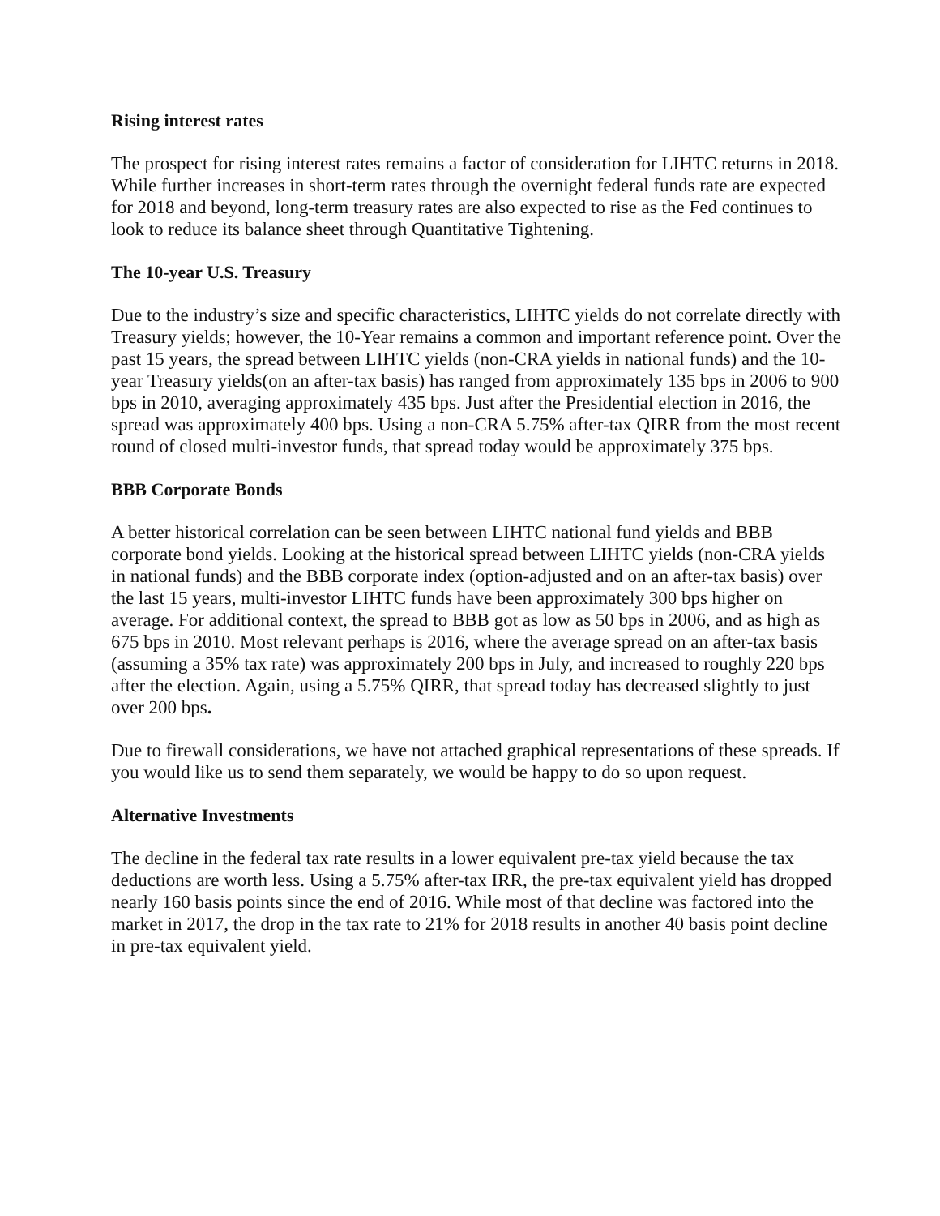Rising interest rates
The prospect for rising interest rates remains a factor of consideration for LIHTC returns in 2018. While further increases in short-term rates through the overnight federal funds rate are expected for 2018 and beyond, long-term treasury rates are also expected to rise as the Fed continues to look to reduce its balance sheet through Quantitative Tightening.
The 10-year U.S. Treasury
Due to the industry’s size and specific characteristics, LIHTC yields do not correlate directly with Treasury yields; however, the 10-Year remains a common and important reference point. Over the past 15 years, the spread between LIHTC yields (non-CRA yields in national funds) and the 10-year Treasury yields(on an after-tax basis) has ranged from approximately 135 bps in 2006 to 900 bps in 2010, averaging approximately 435 bps. Just after the Presidential election in 2016, the spread was approximately 400 bps. Using a non-CRA 5.75% after-tax QIRR from the most recent round of closed multi-investor funds, that spread today would be approximately 375 bps.
BBB Corporate Bonds
A better historical correlation can be seen between LIHTC national fund yields and BBB corporate bond yields. Looking at the historical spread between LIHTC yields (non-CRA yields in national funds) and the BBB corporate index (option-adjusted and on an after-tax basis) over the last 15 years, multi-investor LIHTC funds have been approximately 300 bps higher on average. For additional context, the spread to BBB got as low as 50 bps in 2006, and as high as 675 bps in 2010. Most relevant perhaps is 2016, where the average spread on an after-tax basis (assuming a 35% tax rate) was approximately 200 bps in July, and increased to roughly 220 bps after the election. Again, using a 5.75% QIRR, that spread today has decreased slightly to just over 200 bps.
Due to firewall considerations, we have not attached graphical representations of these spreads. If you would like us to send them separately, we would be happy to do so upon request.
Alternative Investments
The decline in the federal tax rate results in a lower equivalent pre-tax yield because the tax deductions are worth less. Using a 5.75% after-tax IRR, the pre-tax equivalent yield has dropped nearly 160 basis points since the end of 2016. While most of that decline was factored into the market in 2017, the drop in the tax rate to 21% for 2018 results in another 40 basis point decline in pre-tax equivalent yield.